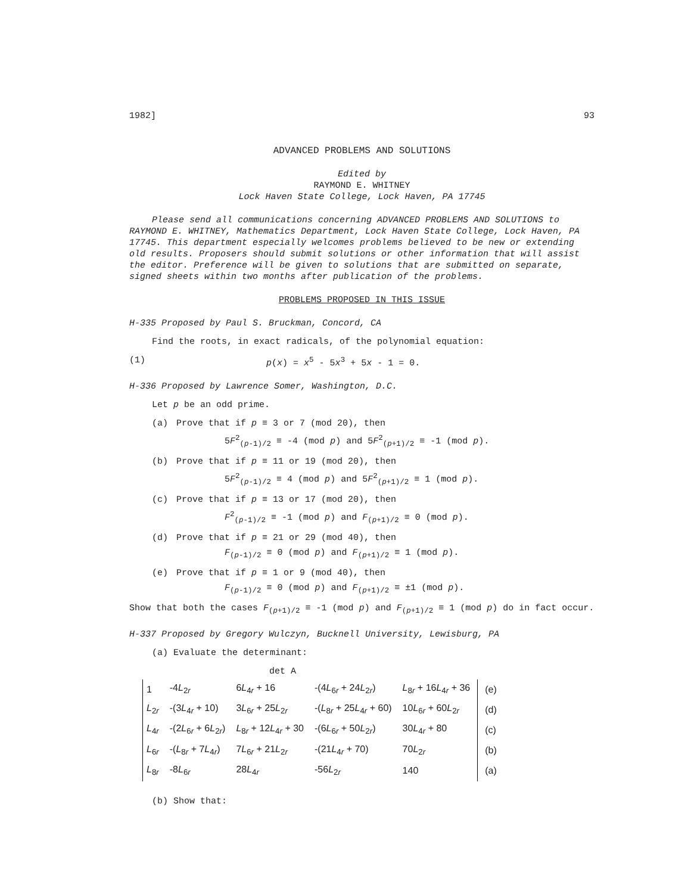1982] 93
ADVANCED PROBLEMS AND SOLUTIONS
Edited by
RAYMOND E. WHITNEY
Lock Haven State College, Lock Haven, PA 17745
Please send all communications concerning ADVANCED PROBLEMS AND SOLUTIONS to RAYMOND E. WHITNEY, Mathematics Department, Lock Haven State College, Lock Haven, PA 17745. This department especially welcomes problems believed to be new or extending old results. Proposers should submit solutions or other information that will assist the editor. Preference will be given to solutions that are submitted on separate, signed sheets within two months after publication of the problems.
PROBLEMS PROPOSED IN THIS ISSUE
H-335 Proposed by Paul S. Bruckman, Concord, CA
Find the roots, in exact radicals, of the polynomial equation:
(1) p(x) = x<sup>5</sup> - 5x<sup>3</sup> + 5x - 1 = 0.
H-336 Proposed by Lawrence Somer, Washington, D.C.
Let p be an odd prime.
(a) Prove that if p ≡ 3 or 7 (mod 20), then
5F<sup>2</sup><sub>(p-1)/2</sub> ≡ -4 (mod p) and 5F<sup>2</sup><sub>(p+1)/2</sub> ≡ -1 (mod p).
(b) Prove that if p ≡ 11 or 19 (mod 20), then
5F<sup>2</sup><sub>(p-1)/2</sub> ≡ 4 (mod p) and 5F<sup>2</sup><sub>(p+1)/2</sub> ≡ 1 (mod p).
(c) Prove that if p ≡ 13 or 17 (mod 20), then
F<sup>2</sup><sub>(p-1)/2</sub> ≡ -1 (mod p) and F<sub>(p+1)/2</sub> ≡ 0 (mod p).
(d) Prove that if p ≡ 21 or 29 (mod 40), then
F<sub>(p-1)/2</sub> ≡ 0 (mod p) and F<sub>(p+1)/2</sub> ≡ 1 (mod p).
(e) Prove that if p ≡ 1 or 9 (mod 40), then
F<sub>(p-1)/2</sub> ≡ 0 (mod p) and F<sub>(p+1)/2</sub> ≡ ±1 (mod p).
Show that both the cases F<sub>(p+1)/2</sub> ≡ -1 (mod p) and F<sub>(p+1)/2</sub> ≡ 1 (mod p) do in fact occur.
H-337 Proposed by Gregory Wulczyn, Bucknell University, Lewisburg, PA
(a) Evaluate the determinant:
det A
| 1 | -4 L<sub>2r</sub> | 6 L<sub>4r</sub> + 16 | -(4 L<sub>6r</sub> + 24 L<sub>2r</sub>) | L<sub>8r</sub> + 16 L<sub>4r</sub> + 36 | (e) |
| L<sub>2r</sub> | -(3 L<sub>4r</sub> + 10) | 3 L<sub>6r</sub> + 25 L<sub>2r</sub> | -( L<sub>8r</sub> + 25 L<sub>4r</sub> + 60) | 10 L<sub>6r</sub> + 60 L<sub>2r</sub> | (d) |
| L<sub>4r</sub> | -(2 L<sub>6r</sub> + 6 L<sub>2r</sub>) | L<sub>8r</sub> + 12 L<sub>4r</sub> + 30 | -(6 L<sub>6r</sub> + 50 L<sub>2r</sub>) | 30 L<sub>4r</sub> + 80 | (c) |
| L<sub>6r</sub> | -( L<sub>8r</sub> + 7 L<sub>4r</sub>) | 7 L<sub>6r</sub> + 21 L<sub>2r</sub> | -(21 L<sub>4r</sub> + 70) | 70 L<sub>2r</sub> | (b) |
| L<sub>8r</sub> | -8 L<sub>6r</sub> | 28 L<sub>4r</sub> | -56 L<sub>2r</sub> | 140 | (a) |
(b) Show that: